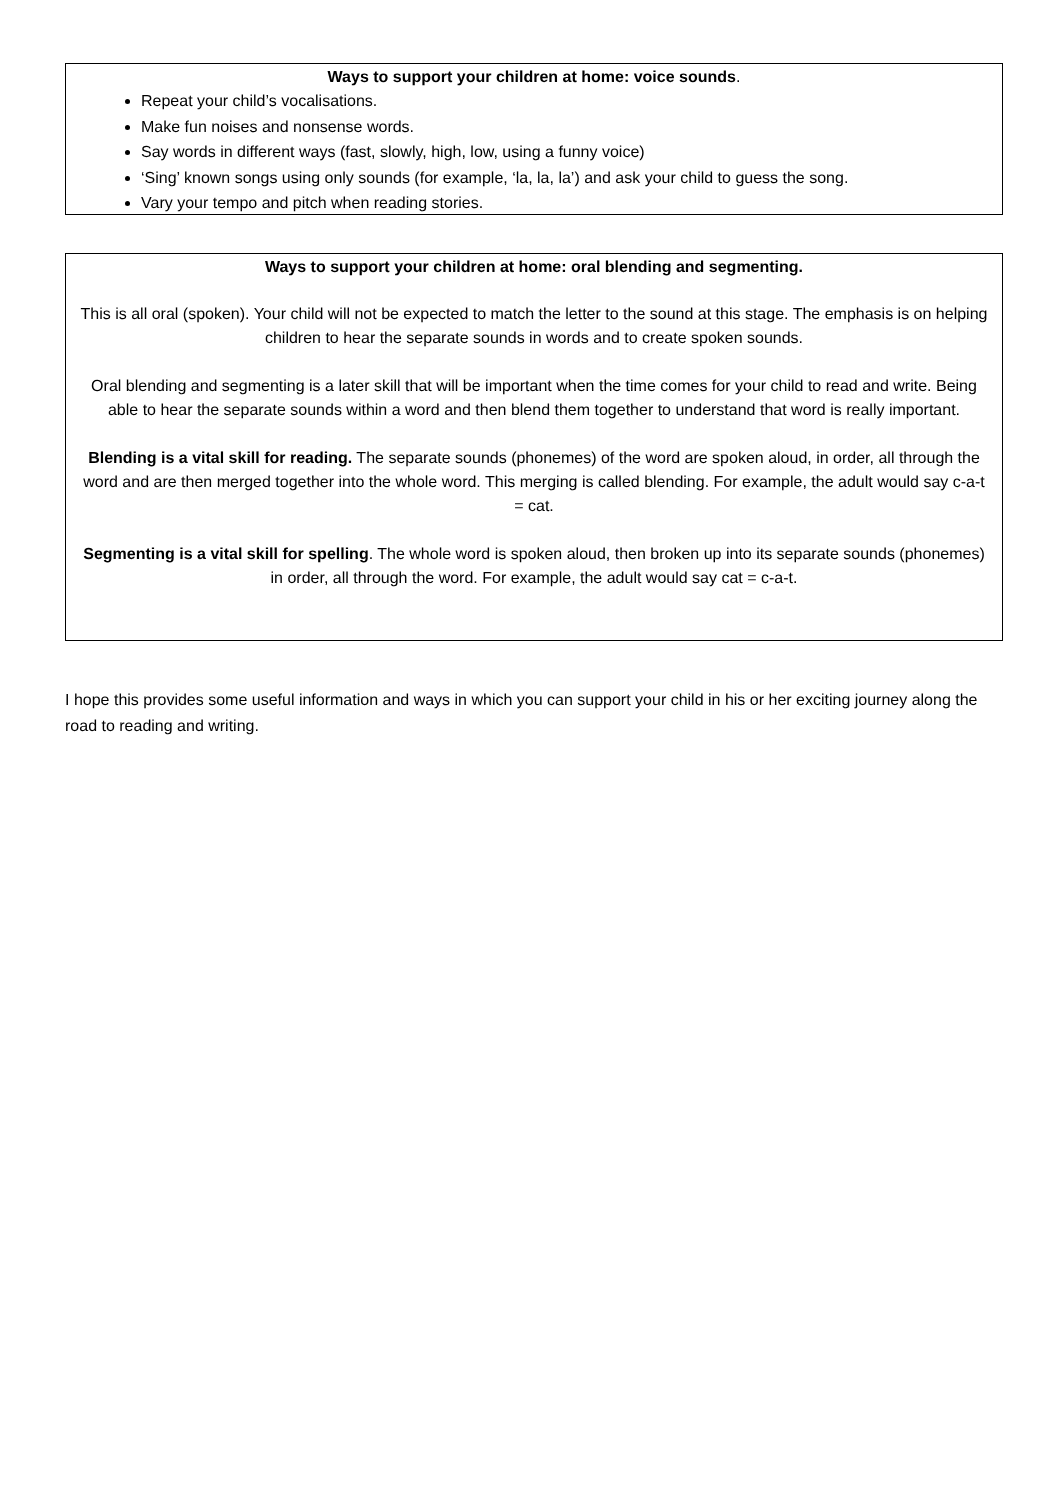Ways to support your children at home: voice sounds.
Repeat your child’s vocalisations.
Make fun noises and nonsense words.
Say words in different ways (fast, slowly, high, low, using a funny voice)
‘Sing’ known songs using only sounds (for example, ‘la, la, la’) and ask your child to guess the song.
Vary your tempo and pitch when reading stories.
Ways to support your children at home: oral blending and segmenting.
This is all oral (spoken). Your child will not be expected to match the letter to the sound at this stage. The emphasis is on helping children to hear the separate sounds in words and to create spoken sounds.
Oral blending and segmenting is a later skill that will be important when the time comes for your child to read and write. Being able to hear the separate sounds within a word and then blend them together to understand that word is really important.
Blending is a vital skill for reading. The separate sounds (phonemes) of the word are spoken aloud, in order, all through the word and are then merged together into the whole word. This merging is called blending. For example, the adult would say c-a-t = cat.
Segmenting is a vital skill for spelling. The whole word is spoken aloud, then broken up into its separate sounds (phonemes) in order, all through the word. For example, the adult would say cat = c-a-t.
I hope this provides some useful information and ways in which you can support your child in his or her exciting journey along the road to reading and writing.